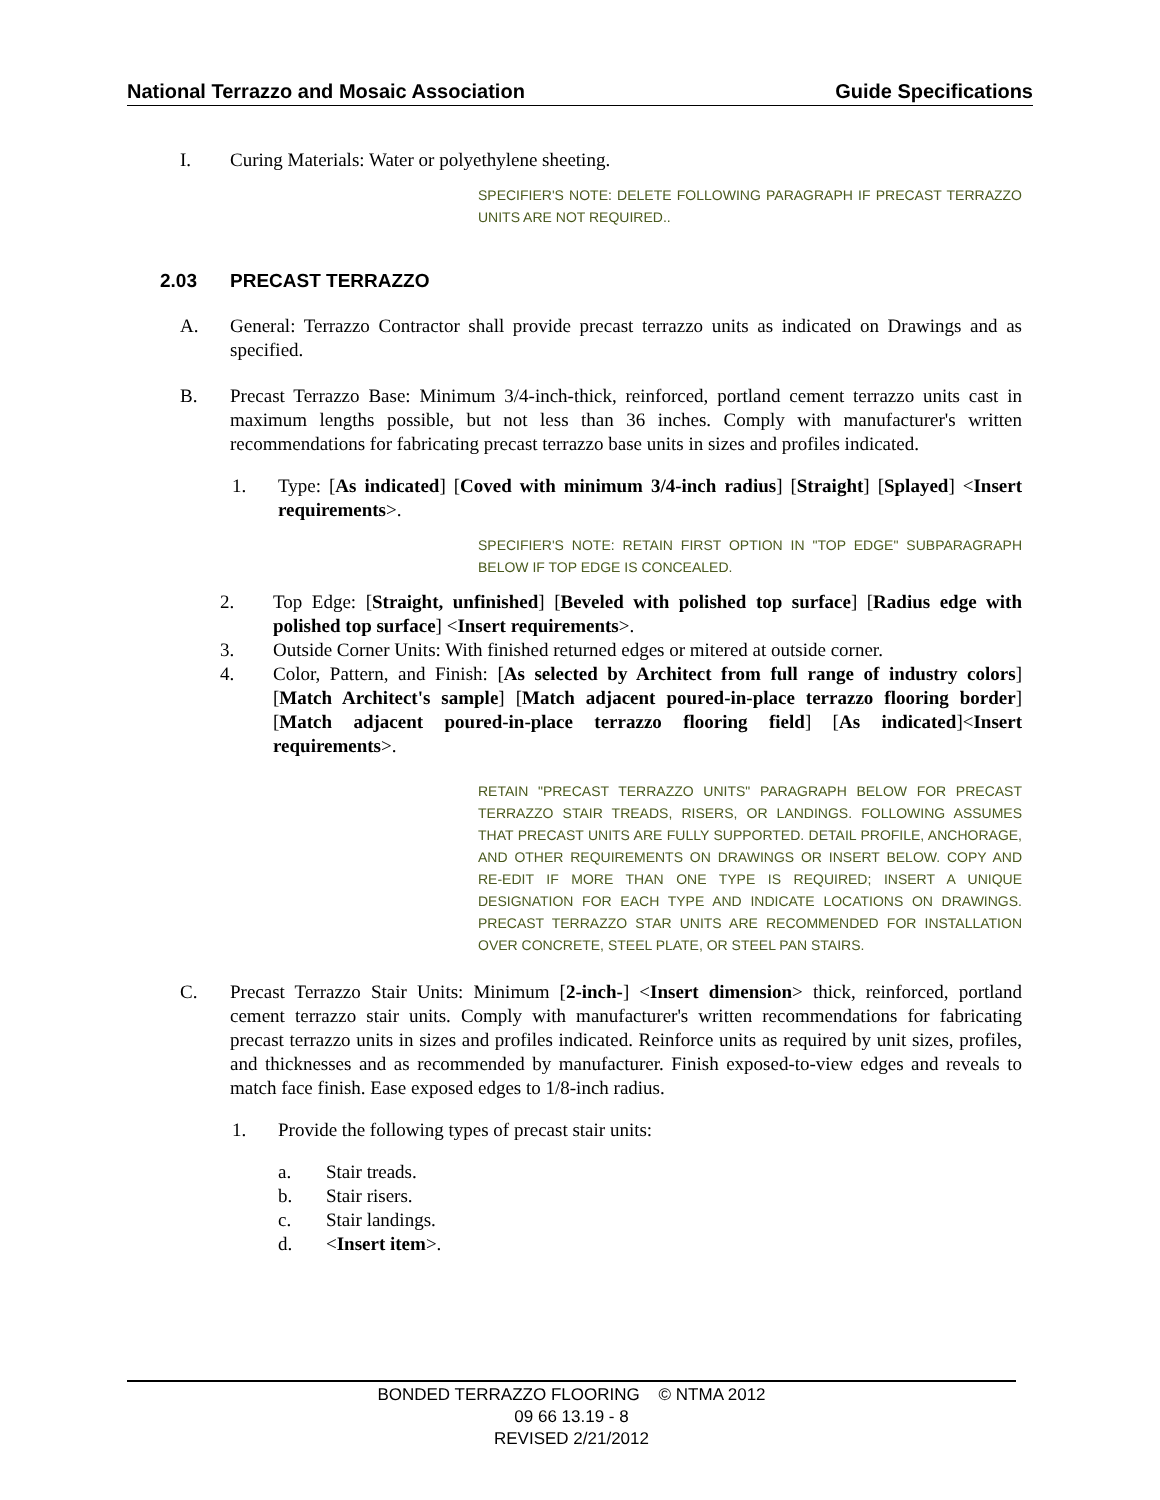National Terrazzo and Mosaic Association Guide Specifications
I. Curing Materials: Water or polyethylene sheeting.
SPECIFIER'S NOTE: DELETE FOLLOWING PARAGRAPH IF PRECAST TERRAZZO UNITS ARE NOT REQUIRED..
2.03 PRECAST TERRAZZO
A. General: Terrazzo Contractor shall provide precast terrazzo units as indicated on Drawings and as specified.
B. Precast Terrazzo Base: Minimum 3/4-inch-thick, reinforced, portland cement terrazzo units cast in maximum lengths possible, but not less than 36 inches. Comply with manufacturer's written recommendations for fabricating precast terrazzo base units in sizes and profiles indicated.
1. Type: [As indicated] [Coved with minimum 3/4-inch radius] [Straight] [Splayed] <Insert requirements>.
SPECIFIER'S NOTE: RETAIN FIRST OPTION IN "TOP EDGE" SUBPARAGRAPH BELOW IF TOP EDGE IS CONCEALED.
2. Top Edge: [Straight, unfinished] [Beveled with polished top surface] [Radius edge with polished top surface] <Insert requirements>.
3. Outside Corner Units: With finished returned edges or mitered at outside corner.
4. Color, Pattern, and Finish: [As selected by Architect from full range of industry colors] [Match Architect's sample] [Match adjacent poured-in-place terrazzo flooring border] [Match adjacent poured-in-place terrazzo flooring field] [As indicated]<Insert requirements>.
RETAIN "PRECAST TERRAZZO UNITS" PARAGRAPH BELOW FOR PRECAST TERRAZZO STAIR TREADS, RISERS, OR LANDINGS. FOLLOWING ASSUMES THAT PRECAST UNITS ARE FULLY SUPPORTED. DETAIL PROFILE, ANCHORAGE, AND OTHER REQUIREMENTS ON DRAWINGS OR INSERT BELOW. COPY AND RE-EDIT IF MORE THAN ONE TYPE IS REQUIRED; INSERT A UNIQUE DESIGNATION FOR EACH TYPE AND INDICATE LOCATIONS ON DRAWINGS. PRECAST TERRAZZO STAR UNITS ARE RECOMMENDED FOR INSTALLATION OVER CONCRETE, STEEL PLATE, OR STEEL PAN STAIRS.
C. Precast Terrazzo Stair Units: Minimum [2-inch-] <Insert dimension> thick, reinforced, portland cement terrazzo stair units. Comply with manufacturer's written recommendations for fabricating precast terrazzo units in sizes and profiles indicated. Reinforce units as required by unit sizes, profiles, and thicknesses and as recommended by manufacturer. Finish exposed-to-view edges and reveals to match face finish. Ease exposed edges to 1/8-inch radius.
1. Provide the following types of precast stair units:
a. Stair treads.
b. Stair risers.
c. Stair landings.
d. <Insert item>.
BONDED TERRAZZO FLOORING © NTMA 2012
09 66 13.19 - 8
REVISED 2/21/2012